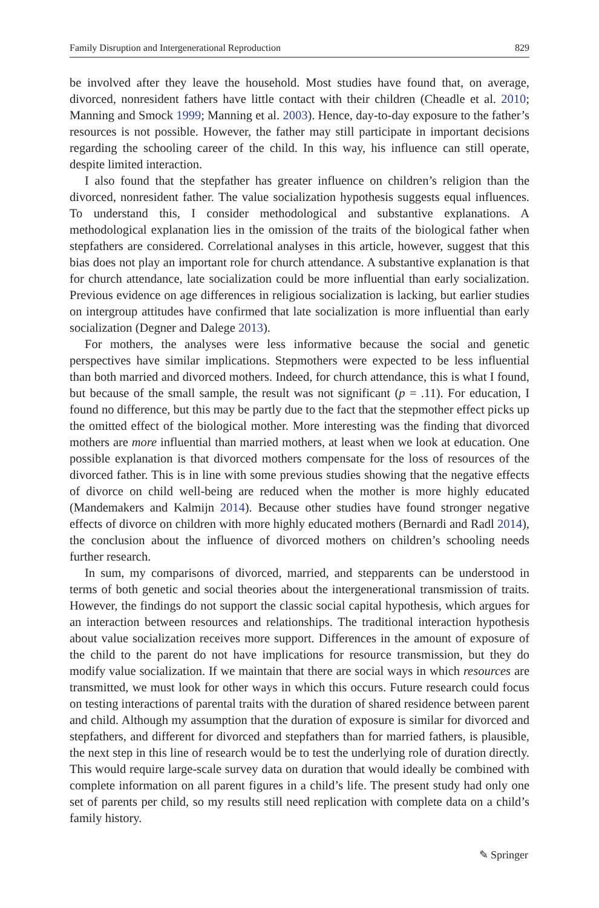Family Disruption and Intergenerational Reproduction 829
be involved after they leave the household. Most studies have found that, on average, divorced, nonresident fathers have little contact with their children (Cheadle et al. 2010; Manning and Smock 1999; Manning et al. 2003). Hence, day-to-day exposure to the father’s resources is not possible. However, the father may still participate in important decisions regarding the schooling career of the child. In this way, his influence can still operate, despite limited interaction.
I also found that the stepfather has greater influence on children’s religion than the divorced, nonresident father. The value socialization hypothesis suggests equal influences. To understand this, I consider methodological and substantive explanations. A methodological explanation lies in the omission of the traits of the biological father when stepfathers are considered. Correlational analyses in this article, however, suggest that this bias does not play an important role for church attendance. A substantive explanation is that for church attendance, late socialization could be more influential than early socialization. Previous evidence on age differences in religious socialization is lacking, but earlier studies on intergroup attitudes have confirmed that late socialization is more influential than early socialization (Degner and Dalege 2013).
For mothers, the analyses were less informative because the social and genetic perspectives have similar implications. Stepmothers were expected to be less influential than both married and divorced mothers. Indeed, for church attendance, this is what I found, but because of the small sample, the result was not significant (p = .11). For education, I found no difference, but this may be partly due to the fact that the stepmother effect picks up the omitted effect of the biological mother. More interesting was the finding that divorced mothers are more influential than married mothers, at least when we look at education. One possible explanation is that divorced mothers compensate for the loss of resources of the divorced father. This is in line with some previous studies showing that the negative effects of divorce on child well-being are reduced when the mother is more highly educated (Mandemakers and Kalmijn 2014). Because other studies have found stronger negative effects of divorce on children with more highly educated mothers (Bernardi and Radl 2014), the conclusion about the influence of divorced mothers on children’s schooling needs further research.
In sum, my comparisons of divorced, married, and stepparents can be understood in terms of both genetic and social theories about the intergenerational transmission of traits. However, the findings do not support the classic social capital hypothesis, which argues for an interaction between resources and relationships. The traditional interaction hypothesis about value socialization receives more support. Differences in the amount of exposure of the child to the parent do not have implications for resource transmission, but they do modify value socialization. If we maintain that there are social ways in which resources are transmitted, we must look for other ways in which this occurs. Future research could focus on testing interactions of parental traits with the duration of shared residence between parent and child. Although my assumption that the duration of exposure is similar for divorced and stepfathers, and different for divorced and stepfathers than for married fathers, is plausible, the next step in this line of research would be to test the underlying role of duration directly. This would require large-scale survey data on duration that would ideally be combined with complete information on all parent figures in a child’s life. The present study had only one set of parents per child, so my results still need replication with complete data on a child’s family history.
✎ Springer